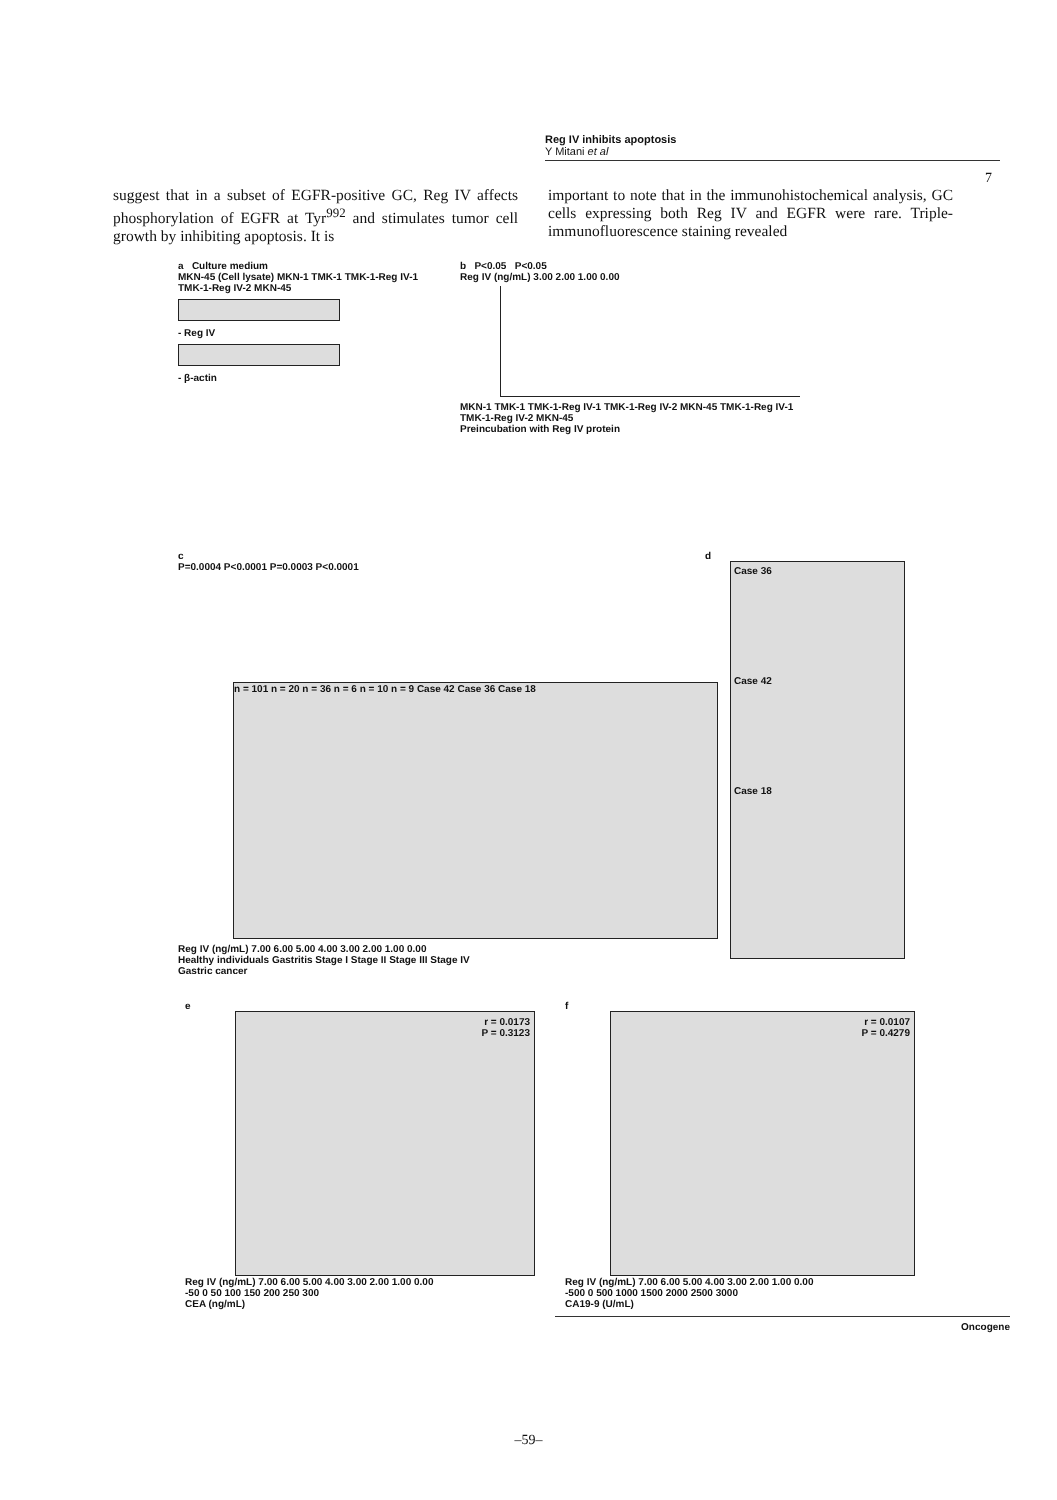Reg IV inhibits apoptosis
Y Mitani et al
7
suggest that in a subset of EGFR-positive GC, Reg IV affects phosphorylation of EGFR at Tyr<sup>992</sup> and stimulates tumor cell growth by inhibiting apoptosis. It is
important to note that in the immunohistochemical analysis, GC cells expressing both Reg IV and EGFR were rare. Triple-immunofluorescence staining revealed
a Culture medium
MKN-45 (Cell lysate) MKN-1 TMK-1 TMK-1-Reg IV-1 TMK-1-Reg IV-2 MKN-45
- Reg IV
- β-actin
b P<0.05 P<0.05
Reg IV (ng/mL) 3.00 2.00 1.00 0.00
MKN-1 TMK-1 TMK-1-Reg IV-1 TMK-1-Reg IV-2 MKN-45 TMK-1-Reg IV-1 TMK-1-Reg IV-2 MKN-45
Preincubation with Reg IV protein
c
P=0.0004 P<0.0001 P=0.0003 P<0.0001
n = 101 n = 20 n = 36 n = 6 n = 10 n = 9 Case 42 Case 36 Case 18
Reg IV (ng/mL) 7.00 6.00 5.00 4.00 3.00 2.00 1.00 0.00
Healthy individuals Gastritis Stage I Stage II Stage III Stage IV
Gastric cancer
d
Case 36
Case 42
Case 18
e
r = 0.0173
P = 0.3123
Reg IV (ng/mL) 7.00 6.00 5.00 4.00 3.00 2.00 1.00 0.00
-50 0 50 100 150 200 250 300
CEA (ng/mL)
f
r = 0.0107
P = 0.4279
Reg IV (ng/mL) 7.00 6.00 5.00 4.00 3.00 2.00 1.00 0.00
-500 0 500 1000 1500 2000 2500 3000
CA19-9 (U/mL)
Oncogene
–59–